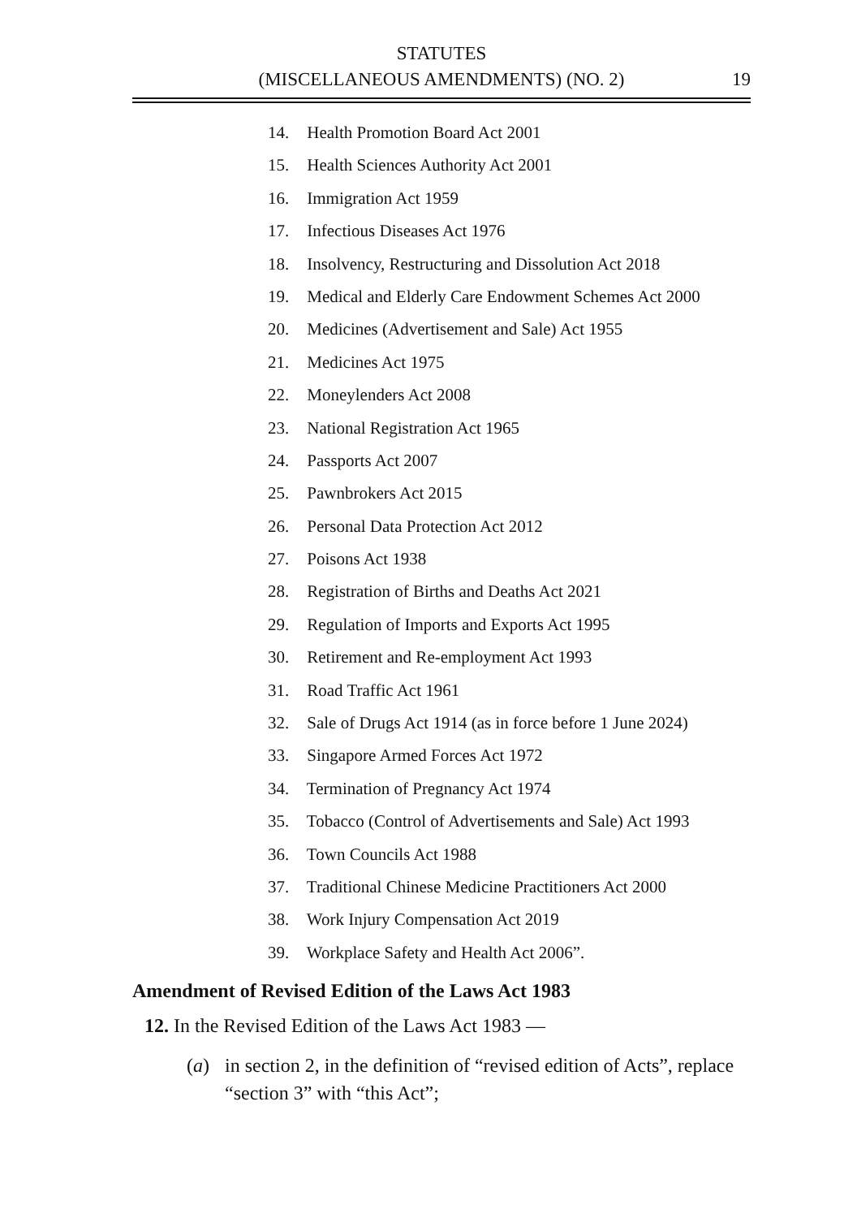STATUTES
(MISCELLANEOUS AMENDMENTS) (NO. 2)
19
14. Health Promotion Board Act 2001
15. Health Sciences Authority Act 2001
16. Immigration Act 1959
17. Infectious Diseases Act 1976
18. Insolvency, Restructuring and Dissolution Act 2018
19. Medical and Elderly Care Endowment Schemes Act 2000
20. Medicines (Advertisement and Sale) Act 1955
21. Medicines Act 1975
22. Moneylenders Act 2008
23. National Registration Act 1965
24. Passports Act 2007
25. Pawnbrokers Act 2015
26. Personal Data Protection Act 2012
27. Poisons Act 1938
28. Registration of Births and Deaths Act 2021
29. Regulation of Imports and Exports Act 1995
30. Retirement and Re-employment Act 1993
31. Road Traffic Act 1961
32. Sale of Drugs Act 1914 (as in force before 1 June 2024)
33. Singapore Armed Forces Act 1972
34. Termination of Pregnancy Act 1974
35. Tobacco (Control of Advertisements and Sale) Act 1993
36. Town Councils Act 1988
37. Traditional Chinese Medicine Practitioners Act 2000
38. Work Injury Compensation Act 2019
39. Workplace Safety and Health Act 2006”.
Amendment of Revised Edition of the Laws Act 1983
12. In the Revised Edition of the Laws Act 1983 —
(a) in section 2, in the definition of “revised edition of Acts”, replace “section 3” with “this Act”;